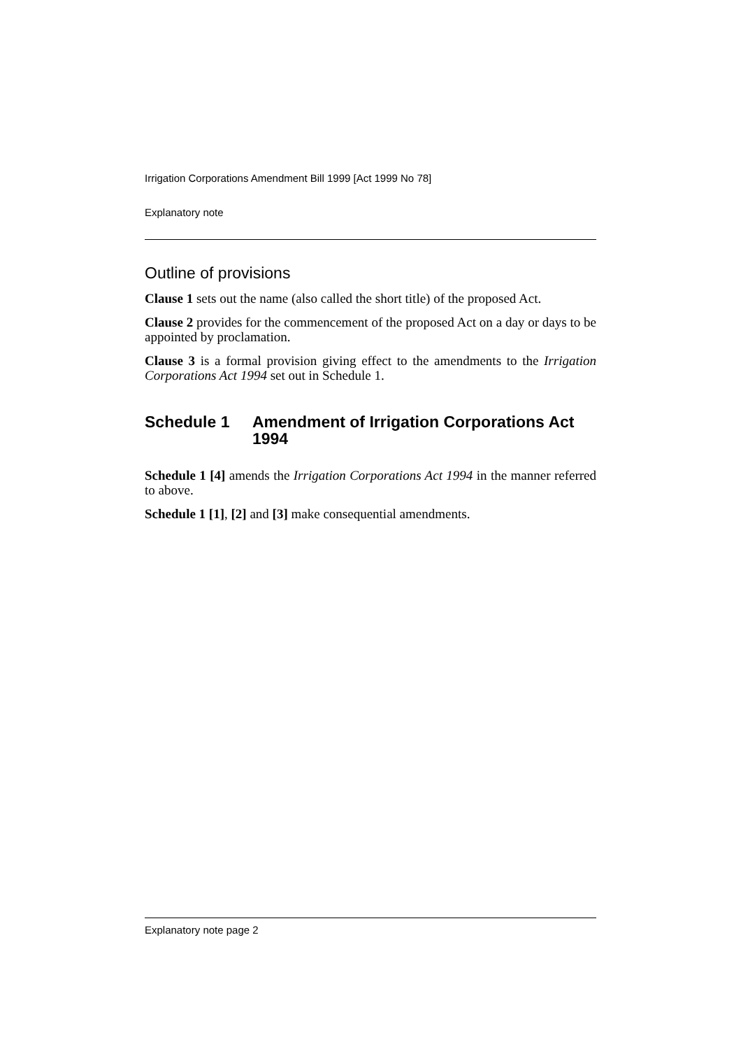Irrigation Corporations Amendment Bill 1999 [Act 1999 No 78]
Explanatory note
Outline of provisions
Clause 1 sets out the name (also called the short title) of the proposed Act.
Clause 2 provides for the commencement of the proposed Act on a day or days to be appointed by proclamation.
Clause 3 is a formal provision giving effect to the amendments to the Irrigation Corporations Act 1994 set out in Schedule 1.
Schedule 1 Amendment of Irrigation Corporations Act 1994
Schedule 1 [4] amends the Irrigation Corporations Act 1994 in the manner referred to above.
Schedule 1 [1], [2] and [3] make consequential amendments.
Explanatory note page 2